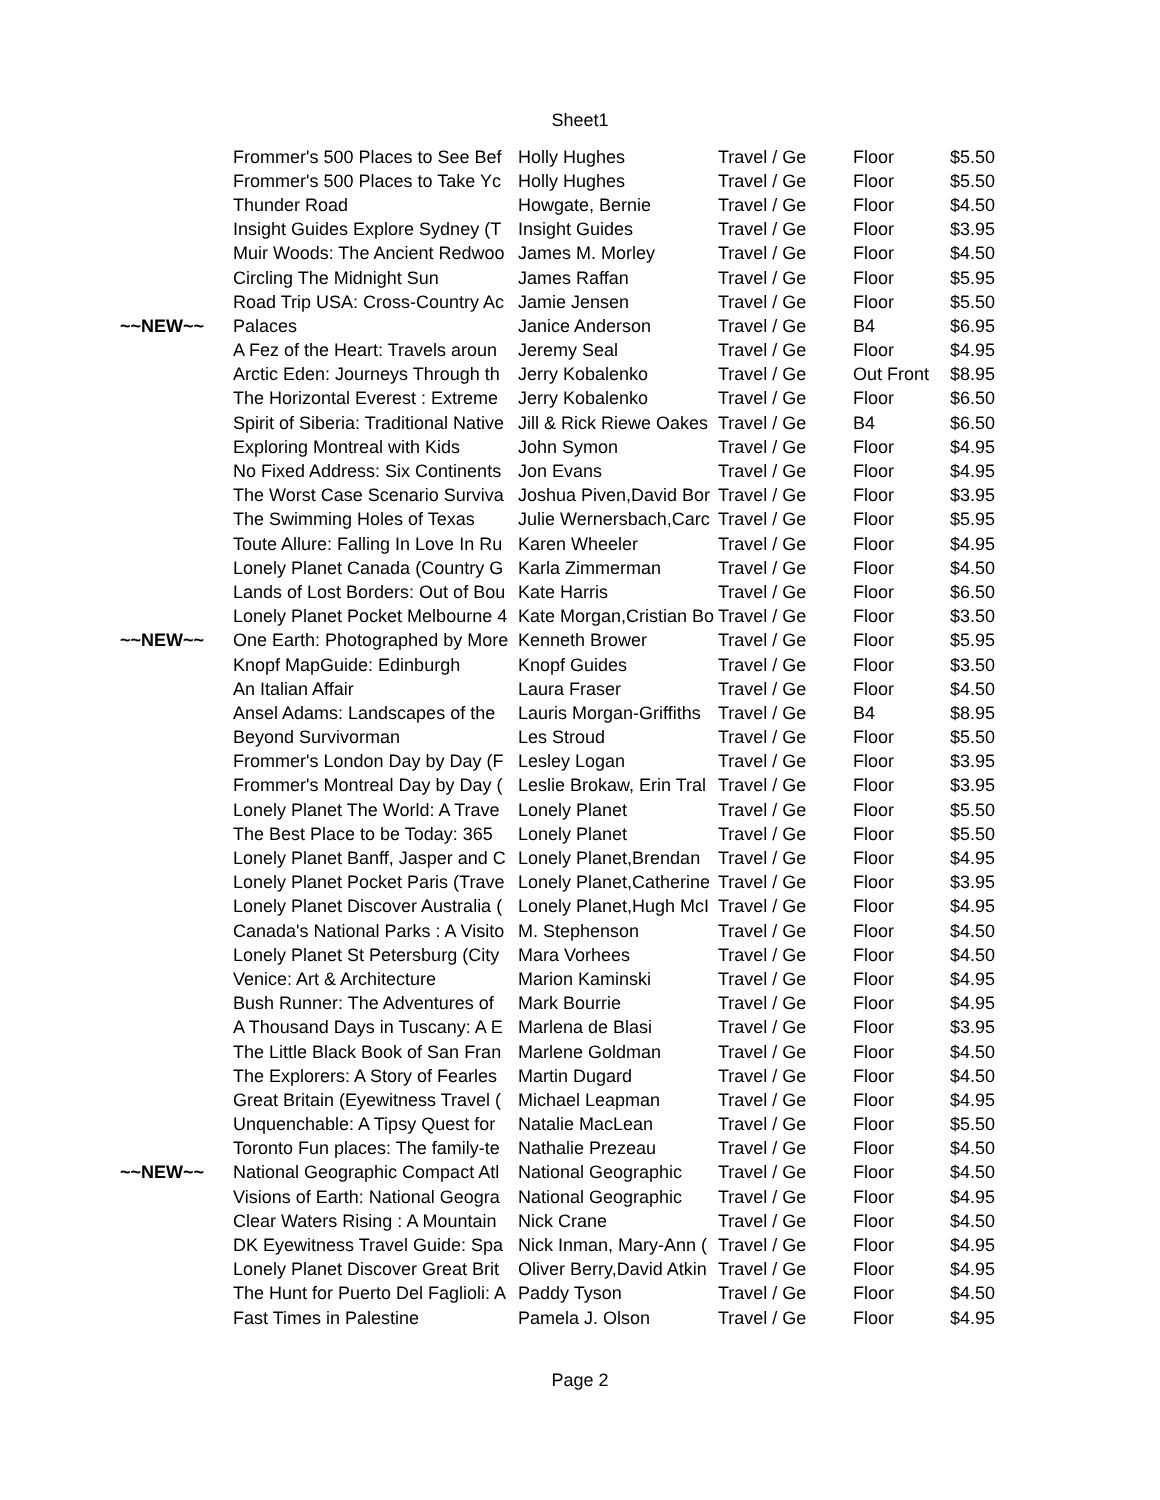Sheet1
| | Frommer's 500 Places to See Bef | Holly Hughes | Travel / Ge | Floor | $5.50 |
| | Frommer's 500 Places to Take Yc | Holly Hughes | Travel / Ge | Floor | $5.50 |
| | Thunder Road | Howgate, Bernie | Travel / Ge | Floor | $4.50 |
| | Insight Guides Explore Sydney (T | Insight Guides | Travel / Ge | Floor | $3.95 |
| | Muir Woods: The Ancient Redwoo | James M. Morley | Travel / Ge | Floor | $4.50 |
| | Circling The Midnight Sun | James Raffan | Travel / Ge | Floor | $5.95 |
| | Road Trip USA: Cross-Country Ac | Jamie Jensen | Travel / Ge | Floor | $5.50 |
| ~~NEW~~ | Palaces | Janice Anderson | Travel / Ge | B4 | $6.95 |
| | A Fez of the Heart: Travels aroun | Jeremy Seal | Travel / Ge | Floor | $4.95 |
| | Arctic Eden: Journeys Through th | Jerry Kobalenko | Travel / Ge | Out Front | $8.95 |
| | The Horizontal Everest : Extreme | Jerry Kobalenko | Travel / Ge | Floor | $6.50 |
| | Spirit of Siberia: Traditional Native | Jill & Rick Riewe Oakes | Travel / Ge | B4 | $6.50 |
| | Exploring Montreal with Kids | John Symon | Travel / Ge | Floor | $4.95 |
| | No Fixed Address: Six Continents | Jon Evans | Travel / Ge | Floor | $4.95 |
| | The Worst Case Scenario Surviva | Joshua Piven,David Bor | Travel / Ge | Floor | $3.95 |
| | The Swimming Holes of Texas | Julie Wernersbach,Carc | Travel / Ge | Floor | $5.95 |
| | Toute Allure: Falling In Love In Ru | Karen Wheeler | Travel / Ge | Floor | $4.95 |
| | Lonely Planet Canada (Country G | Karla Zimmerman | Travel / Ge | Floor | $4.50 |
| | Lands of Lost Borders: Out of Bou | Kate Harris | Travel / Ge | Floor | $6.50 |
| | Lonely Planet Pocket Melbourne 4 | Kate Morgan,Cristian Bo | Travel / Ge | Floor | $3.50 |
| ~~NEW~~ | One Earth: Photographed by More | Kenneth Brower | Travel / Ge | Floor | $5.95 |
| | Knopf MapGuide: Edinburgh | Knopf Guides | Travel / Ge | Floor | $3.50 |
| | An Italian Affair | Laura Fraser | Travel / Ge | Floor | $4.50 |
| | Ansel Adams: Landscapes of the | Lauris Morgan-Griffiths | Travel / Ge | B4 | $8.95 |
| | Beyond Survivorman | Les Stroud | Travel / Ge | Floor | $5.50 |
| | Frommer's London Day by Day (F | Lesley Logan | Travel / Ge | Floor | $3.95 |
| | Frommer's Montreal Day by Day ( | Leslie Brokaw, Erin Tral | Travel / Ge | Floor | $3.95 |
| | Lonely Planet The World: A Trave | Lonely Planet | Travel / Ge | Floor | $5.50 |
| | The Best Place to be Today: 365 | Lonely Planet | Travel / Ge | Floor | $5.50 |
| | Lonely Planet Banff, Jasper and C | Lonely Planet,Brendan | Travel / Ge | Floor | $4.95 |
| | Lonely Planet Pocket Paris (Trave | Lonely Planet,Catherine | Travel / Ge | Floor | $3.95 |
| | Lonely Planet Discover Australia ( | Lonely Planet,Hugh McI | Travel / Ge | Floor | $4.95 |
| | Canada's National Parks : A Visito | M. Stephenson | Travel / Ge | Floor | $4.50 |
| | Lonely Planet St Petersburg (City | Mara Vorhees | Travel / Ge | Floor | $4.50 |
| | Venice: Art & Architecture | Marion Kaminski | Travel / Ge | Floor | $4.95 |
| | Bush Runner: The Adventures of | Mark Bourrie | Travel / Ge | Floor | $4.95 |
| | A Thousand Days in Tuscany: A E | Marlena de Blasi | Travel / Ge | Floor | $3.95 |
| | The Little Black Book of San Fran | Marlene Goldman | Travel / Ge | Floor | $4.50 |
| | The Explorers: A Story of Fearles | Martin Dugard | Travel / Ge | Floor | $4.50 |
| | Great Britain (Eyewitness Travel ( | Michael Leapman | Travel / Ge | Floor | $4.95 |
| | Unquenchable: A Tipsy Quest for | Natalie MacLean | Travel / Ge | Floor | $5.50 |
| | Toronto Fun places: The family-te | Nathalie Prezeau | Travel / Ge | Floor | $4.50 |
| ~~NEW~~ | National Geographic Compact Atl | National Geographic | Travel / Ge | Floor | $4.50 |
| | Visions of Earth: National Geogra | National Geographic | Travel / Ge | Floor | $4.95 |
| | Clear Waters Rising : A Mountain | Nick Crane | Travel / Ge | Floor | $4.50 |
| | DK Eyewitness Travel Guide: Spa | Nick Inman, Mary-Ann ( | Travel / Ge | Floor | $4.95 |
| | Lonely Planet Discover Great Brit | Oliver Berry,David Atkin | Travel / Ge | Floor | $4.95 |
| | The Hunt for Puerto Del Faglioli: A | Paddy Tyson | Travel / Ge | Floor | $4.50 |
| | Fast Times in Palestine | Pamela J. Olson | Travel / Ge | Floor | $4.95 |
Page 2